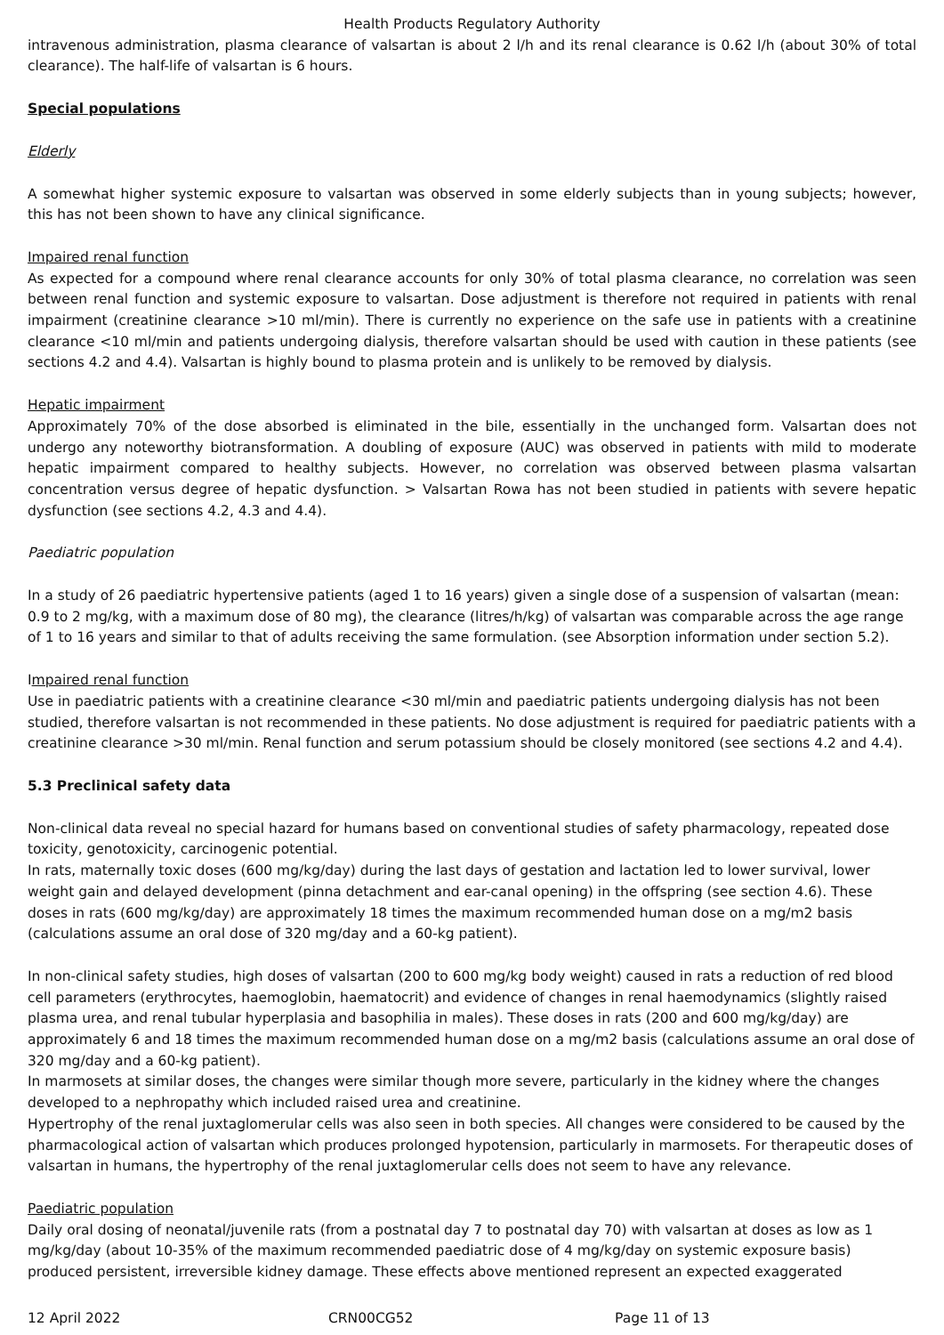Health Products Regulatory Authority
intravenous administration, plasma clearance of valsartan is about 2 l/h and its renal clearance is 0.62 l/h (about 30% of total clearance). The half-life of valsartan is 6 hours.
Special populations
Elderly
A somewhat higher systemic exposure to valsartan was observed in some elderly subjects than in young subjects; however, this has not been shown to have any clinical significance.
Impaired renal function
As expected for a compound where renal clearance accounts for only 30% of total plasma clearance, no correlation was seen between renal function and systemic exposure to valsartan. Dose adjustment is therefore not required in patients with renal impairment (creatinine clearance >10 ml/min). There is currently no experience on the safe use in patients with a creatinine clearance <10 ml/min and patients undergoing dialysis, therefore valsartan should be used with caution in these patients (see sections 4.2 and 4.4). Valsartan is highly bound to plasma protein and is unlikely to be removed by dialysis.
Hepatic impairment
Approximately 70% of the dose absorbed is eliminated in the bile, essentially in the unchanged form. Valsartan does not undergo any noteworthy biotransformation. A doubling of exposure (AUC) was observed in patients with mild to moderate hepatic impairment compared to healthy subjects. However, no correlation was observed between plasma valsartan concentration versus degree of hepatic dysfunction. > Valsartan Rowa has not been studied in patients with severe hepatic dysfunction (see sections 4.2, 4.3 and 4.4).
Paediatric population
In a study of 26 paediatric hypertensive patients (aged 1 to 16 years) given a single dose of a suspension of valsartan (mean: 0.9 to 2 mg/kg, with a maximum dose of 80 mg), the clearance (litres/h/kg) of valsartan was comparable across the age range of 1 to 16 years and similar to that of adults receiving the same formulation. (see Absorption information under section 5.2).
Impaired renal function
Use in paediatric patients with a creatinine clearance <30 ml/min and paediatric patients undergoing dialysis has not been studied, therefore valsartan is not recommended in these patients. No dose adjustment is required for paediatric patients with a creatinine clearance >30 ml/min. Renal function and serum potassium should be closely monitored (see sections 4.2 and 4.4).
5.3 Preclinical safety data
Non-clinical data reveal no special hazard for humans based on conventional studies of safety pharmacology, repeated dose toxicity, genotoxicity, carcinogenic potential.
In rats, maternally toxic doses (600 mg/kg/day) during the last days of gestation and lactation led to lower survival, lower weight gain and delayed development (pinna detachment and ear-canal opening) in the offspring (see section 4.6). These doses in rats (600 mg/kg/day) are approximately 18 times the maximum recommended human dose on a mg/m2 basis (calculations assume an oral dose of 320 mg/day and a 60-kg patient).
In non-clinical safety studies, high doses of valsartan (200 to 600 mg/kg body weight) caused in rats a reduction of red blood cell parameters (erythrocytes, haemoglobin, haematocrit) and evidence of changes in renal haemodynamics (slightly raised plasma urea, and renal tubular hyperplasia and basophilia in males). These doses in rats (200 and 600 mg/kg/day) are approximately 6 and 18 times the maximum recommended human dose on a mg/m2 basis (calculations assume an oral dose of 320 mg/day and a 60-kg patient).
In marmosets at similar doses, the changes were similar though more severe, particularly in the kidney where the changes developed to a nephropathy which included raised urea and creatinine.
Hypertrophy of the renal juxtaglomerular cells was also seen in both species. All changes were considered to be caused by the pharmacological action of valsartan which produces prolonged hypotension, particularly in marmosets. For therapeutic doses of valsartan in humans, the hypertrophy of the renal juxtaglomerular cells does not seem to have any relevance.
Paediatric population
Daily oral dosing of neonatal/juvenile rats (from a postnatal day 7 to postnatal day 70) with valsartan at doses as low as 1 mg/kg/day (about 10-35% of the maximum recommended paediatric dose of 4 mg/kg/day on systemic exposure basis) produced persistent, irreversible kidney damage. These effects above mentioned represent an expected exaggerated
12 April 2022 CRN00CG52 Page 11 of 13